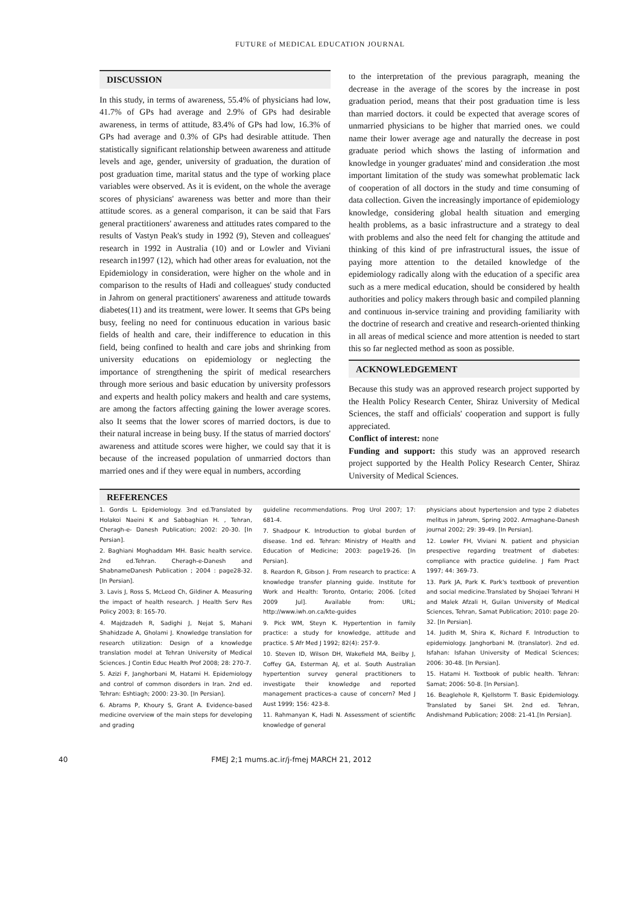FUTURE of MEDICAL EDUCATION JOURNAL
DISCUSSION
In this study, in terms of awareness, 55.4% of physicians had low, 41.7% of GPs had average and 2.9% of GPs had desirable awareness, in terms of attitude, 83.4% of GPs had low, 16.3% of GPs had average and 0.3% of GPs had desirable attitude. Then statistically significant relationship between awareness and attitude levels and age, gender, university of graduation, the duration of post graduation time, marital status and the type of working place variables were observed. As it is evident, on the whole the average scores of physicians' awareness was better and more than their attitude scores. as a general comparison, it can be said that Fars general practitioners' awareness and attitudes rates compared to the results of Vastyn Peak's study in 1992 (9), Steven and colleagues' research in 1992 in Australia (10) and or Lowler and Viviani research in1997 (12), which had other areas for evaluation, not the Epidemiology in consideration, were higher on the whole and in comparison to the results of Hadi and colleagues' study conducted in Jahrom on general practitioners' awareness and attitude towards diabetes(11) and its treatment, were lower. It seems that GPs being busy, feeling no need for continuous education in various basic fields of health and care, their indifference to education in this field, being confined to health and care jobs and shrinking from university educations on epidemiology or neglecting the importance of strengthening the spirit of medical researchers through more serious and basic education by university professors and experts and health policy makers and health and care systems, are among the factors affecting gaining the lower average scores. also It seems that the lower scores of married doctors, is due to their natural increase in being busy. If the status of married doctors' awareness and attitude scores were higher, we could say that it is because of the increased population of unmarried doctors than married ones and if they were equal in numbers, according
to the interpretation of the previous paragraph, meaning the decrease in the average of the scores by the increase in post graduation period, means that their post graduation time is less than married doctors. it could be expected that average scores of unmarried physicians to be higher that married ones. we could name their lower average age and naturally the decrease in post graduate period which shows the lasting of information and knowledge in younger graduates' mind and consideration .the most important limitation of the study was somewhat problematic lack of cooperation of all doctors in the study and time consuming of data collection. Given the increasingly importance of epidemiology knowledge, considering global health situation and emerging health problems, as a basic infrastructure and a strategy to deal with problems and also the need felt for changing the attitude and thinking of this kind of pre infrastructural issues, the issue of paying more attention to the detailed knowledge of the epidemiology radically along with the education of a specific area such as a mere medical education, should be considered by health authorities and policy makers through basic and compiled planning and continuous in-service training and providing familiarity with the doctrine of research and creative and research-oriented thinking in all areas of medical science and more attention is needed to start this so far neglected method as soon as possible.
ACKNOWLEDGEMENT
Because this study was an approved research project supported by the Health Policy Research Center, Shiraz University of Medical Sciences, the staff and officials' cooperation and support is fully appreciated.
Conflict of interest: none
Funding and support: this study was an approved research project supported by the Health Policy Research Center, Shiraz University of Medical Sciences.
REFERENCES
1. Gordis L. Epidemiology. 3nd ed.Translated by Holakoi Naeini K and Sabbaghian H. , Tehran, Cheragh-e- Danesh Publication; 2002: 20-30. [In Persian].
2. Baghiani Moghaddam MH. Basic health service. 2nd ed.Tehran. Cheragh-e-Danesh and ShabnameDanesh Publication ; 2004 : page28-32. [In Persian].
3. Lavis J, Ross S, McLeod Ch, Gildiner A. Measuring the impact of health research. J Health Serv Res Policy 2003; 8: 165-70.
4. Majdzadeh R, Sadighi J, Nejat S, Mahani Shahidzade A, Gholami J. Knowledge translation for research utilization: Design of a knowledge translation model at Tehran University of Medical Sciences. J Contin Educ Health Prof 2008; 28: 270-7.
5. Azizi F, Janghorbani M, Hatami H. Epidemiology and control of common disorders in Iran. 2nd ed. Tehran: Eshtiagh; 2000: 23-30. [In Persian].
6. Abrams P, Khoury S, Grant A. Evidence-based medicine overview of the main steps for developing and grading
guideline recommendations. Prog Urol 2007; 17: 681-4.
7. Shadpour K. Introduction to global burden of disease. 1nd ed. Tehran: Ministry of Health and Education of Medicine; 2003: page19-26. [In Persian].
8. Reardon R, Gibson J. From research to practice: A knowledge transfer planning guide. Institute for Work and Health: Toronto, Ontario; 2006. [cited 2009 Jul]. Available from: URL; http://www.iwh.on.ca/kte-guides
9. Pick WM, Steyn K. Hypertention in family practice: a study for knowledge, attitude and practice. S Afr Med J 1992; 82(4): 257-9.
10. Steven ID, Wilson DH, Wakefield MA, Beilby J, Coffey GA, Esterman AJ, et al. South Australian hypertention survey general practitioners to investigate their knowledge and reported management practices-a cause of concern? Med J Aust 1999; 156: 423-8.
11. Rahmanyan K, Hadi N. Assessment of scientific knowledge of general
physicians about hypertension and type 2 diabetes melitus in Jahrom, Spring 2002. Armaghane-Danesh journal 2002; 29: 39-49. [In Persian].
12. Lowler FH, Viviani N. patient and physician prespective regarding treatment of diabetes: compliance with practice guideline. J Fam Pract 1997; 44: 369-73.
13. Park JA, Park K. Park's textbook of prevention and social medicine.Translated by Shojaei Tehrani H and Malek Afzali H, Guilan University of Medical Sciences, Tehran, Samat Publication; 2010: page 20-32. [In Persian].
14. Judith M, Shira K, Richard F. Introduction to epidemiology. Janghorbani M. (translator). 2nd ed. Isfahan: Isfahan University of Medical Sciences; 2006: 30-48. [In Persian].
15. Hatami H. Textbook of public health. Tehran: Samat; 2006: 50-8. [In Persian].
16. Beaglehole R, Kjellstorm T. Basic Epidemiology. Translated by Sanei SH. 2nd ed. Tehran, Andishmand Publication; 2008: 21-41.[In Persian].
40 FMEJ 2;1 mums.ac.ir/j-fmej MARCH 21, 2012